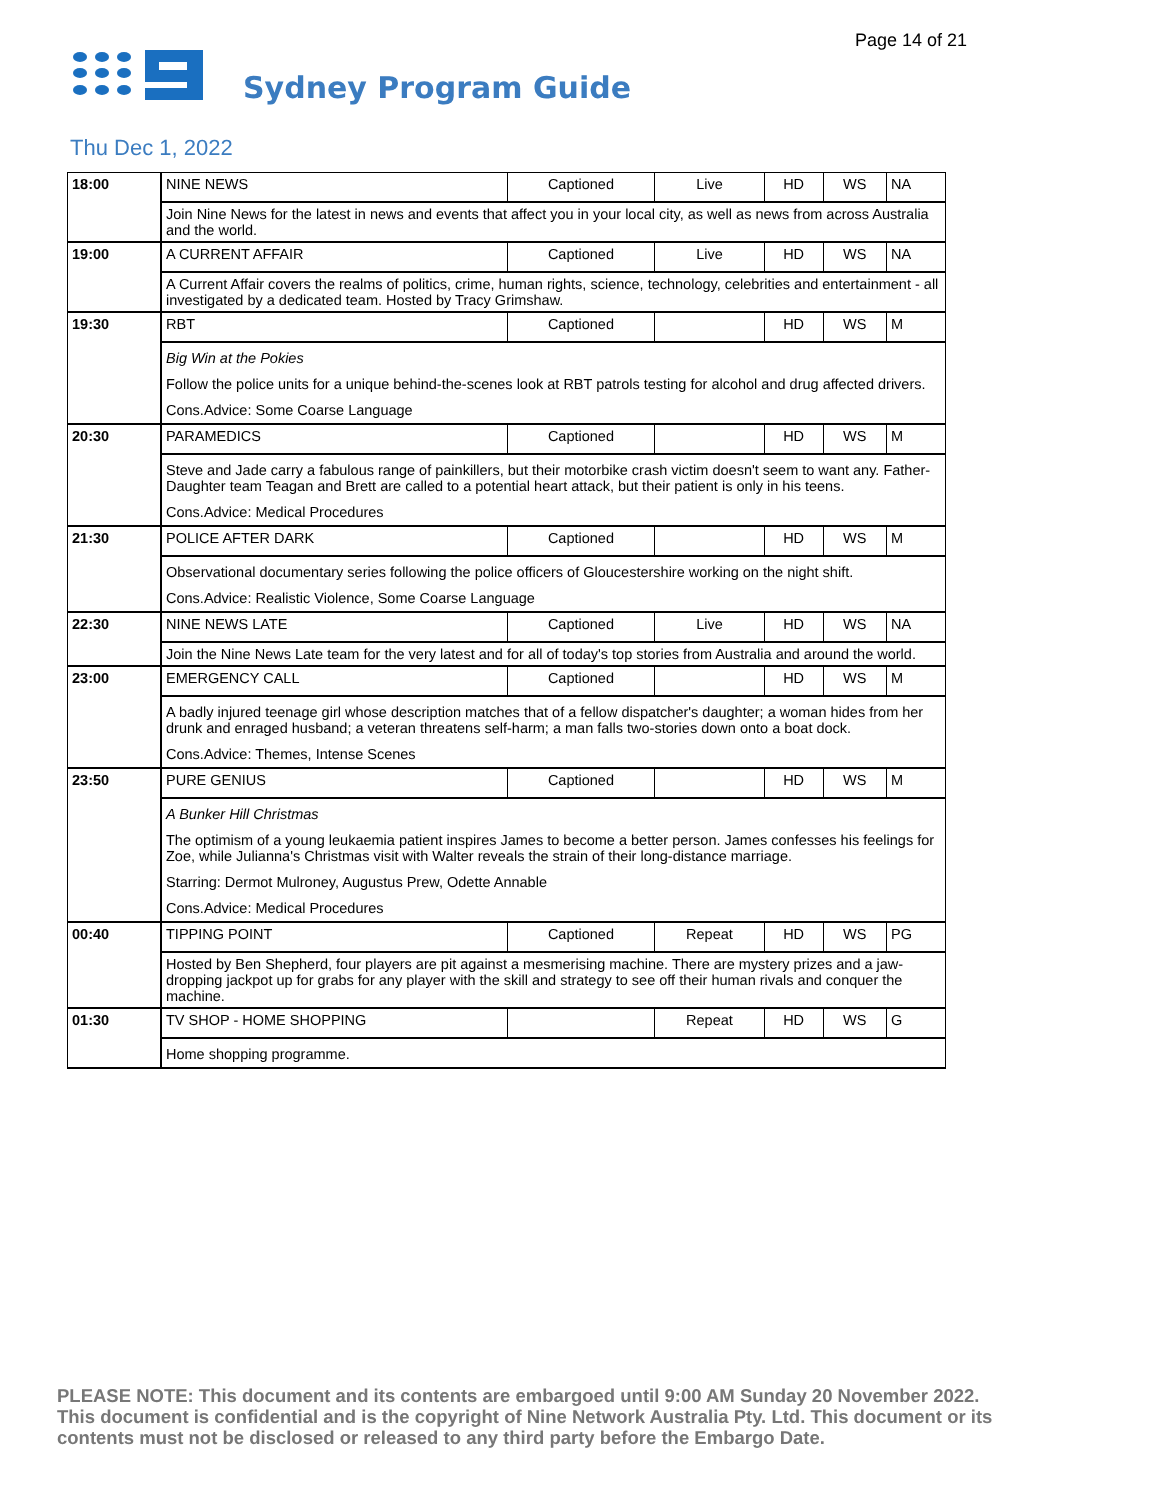Page 14 of 21
Sydney Program Guide
Thu Dec 1, 2022
| 18:00 | NINE NEWS | Captioned | Live | HD | WS | NA |
| | Join Nine News for the latest in news and events that affect you in your local city, as well as news from across Australia and the world. | | | | | |
| 19:00 | A CURRENT AFFAIR | Captioned | Live | HD | WS | NA |
| | A Current Affair covers the realms of politics, crime, human rights, science, technology, celebrities and entertainment - all investigated by a dedicated team. Hosted by Tracy Grimshaw. | | | | | |
| 19:30 | RBT | Captioned | | HD | WS | M |
| | Big Win at the Pokies Follow the police units for a unique behind-the-scenes look at RBT patrols testing for alcohol and drug affected drivers. Cons.Advice: Some Coarse Language | | | | | |
| 20:30 | PARAMEDICS | Captioned | | HD | WS | M |
| | Steve and Jade carry a fabulous range of painkillers, but their motorbike crash victim doesn't seem to want any. Father-Daughter team Teagan and Brett are called to a potential heart attack, but their patient is only in his teens. Cons.Advice: Medical Procedures | | | | | |
| 21:30 | POLICE AFTER DARK | Captioned | | HD | WS | M |
| | Observational documentary series following the police officers of Gloucestershire working on the night shift. Cons.Advice: Realistic Violence, Some Coarse Language | | | | | |
| 22:30 | NINE NEWS LATE | Captioned | Live | HD | WS | NA |
| | Join the Nine News Late team for the very latest and for all of today's top stories from Australia and around the world. | | | | | |
| 23:00 | EMERGENCY CALL | Captioned | | HD | WS | M |
| | A badly injured teenage girl whose description matches that of a fellow dispatcher's daughter; a woman hides from her drunk and enraged husband; a veteran threatens self-harm; a man falls two-stories down onto a boat dock. Cons.Advice: Themes, Intense Scenes | | | | | |
| 23:50 | PURE GENIUS | Captioned | | HD | WS | M |
| | A Bunker Hill Christmas The optimism of a young leukaemia patient inspires James to become a better person. James confesses his feelings for Zoe, while Julianna's Christmas visit with Walter reveals the strain of their long-distance marriage. Starring: Dermot Mulroney, Augustus Prew, Odette Annable Cons.Advice: Medical Procedures | | | | | |
| 00:40 | TIPPING POINT | Captioned | Repeat | HD | WS | PG |
| | Hosted by Ben Shepherd, four players are pit against a mesmerising machine. There are mystery prizes and a jaw-dropping jackpot up for grabs for any player with the skill and strategy to see off their human rivals and conquer the machine. | | | | | |
| 01:30 | TV SHOP - HOME SHOPPING | | Repeat | HD | WS | G |
| | Home shopping programme. | | | | | |
PLEASE NOTE: This document and its contents are embargoed until 9:00 AM Sunday 20 November 2022. This document is confidential and is the copyright of Nine Network Australia Pty. Ltd. This document or its contents must not be disclosed or released to any third party before the Embargo Date.